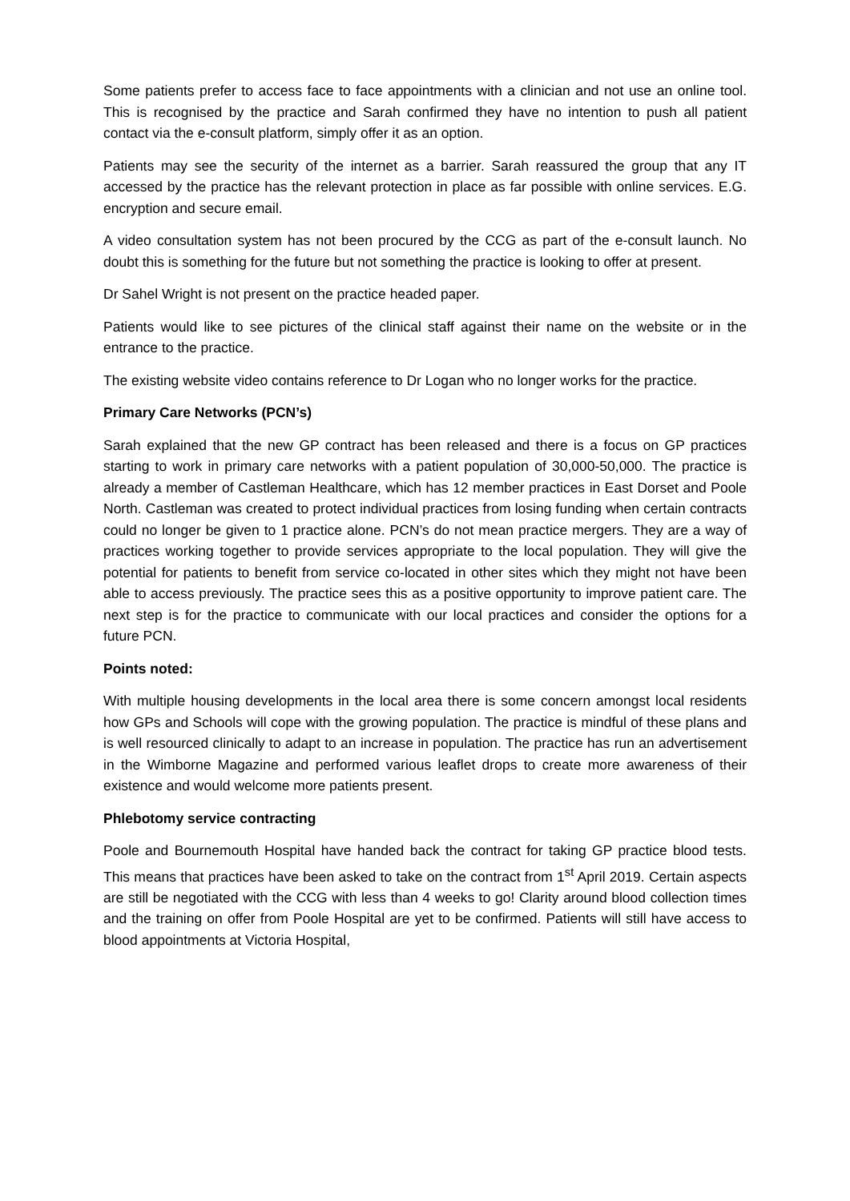Some patients prefer to access face to face appointments with a clinician and not use an online tool. This is recognised by the practice and Sarah confirmed they have no intention to push all patient contact via the e-consult platform, simply offer it as an option.
Patients may see the security of the internet as a barrier. Sarah reassured the group that any IT accessed by the practice has the relevant protection in place as far possible with online services. E.G. encryption and secure email.
A video consultation system has not been procured by the CCG as part of the e-consult launch. No doubt this is something for the future but not something the practice is looking to offer at present.
Dr Sahel Wright is not present on the practice headed paper.
Patients would like to see pictures of the clinical staff against their name on the website or in the entrance to the practice.
The existing website video contains reference to Dr Logan who no longer works for the practice.
Primary Care Networks (PCN’s)
Sarah explained that the new GP contract has been released and there is a focus on GP practices starting to work in primary care networks with a patient population of 30,000-50,000. The practice is already a member of Castleman Healthcare, which has 12 member practices in East Dorset and Poole North. Castleman was created to protect individual practices from losing funding when certain contracts could no longer be given to 1 practice alone. PCN’s do not mean practice mergers. They are a way of practices working together to provide services appropriate to the local population. They will give the potential for patients to benefit from service co-located in other sites which they might not have been able to access previously. The practice sees this as a positive opportunity to improve patient care. The next step is for the practice to communicate with our local practices and consider the options for a future PCN.
Points noted:
With multiple housing developments in the local area there is some concern amongst local residents how GPs and Schools will cope with the growing population. The practice is mindful of these plans and is well resourced clinically to adapt to an increase in population. The practice has run an advertisement in the Wimborne Magazine and performed various leaflet drops to create more awareness of their existence and would welcome more patients present.
Phlebotomy service contracting
Poole and Bournemouth Hospital have handed back the contract for taking GP practice blood tests. This means that practices have been asked to take on the contract from 1<sup>st</sup> April 2019. Certain aspects are still be negotiated with the CCG with less than 4 weeks to go! Clarity around blood collection times and the training on offer from Poole Hospital are yet to be confirmed. Patients will still have access to blood appointments at Victoria Hospital,